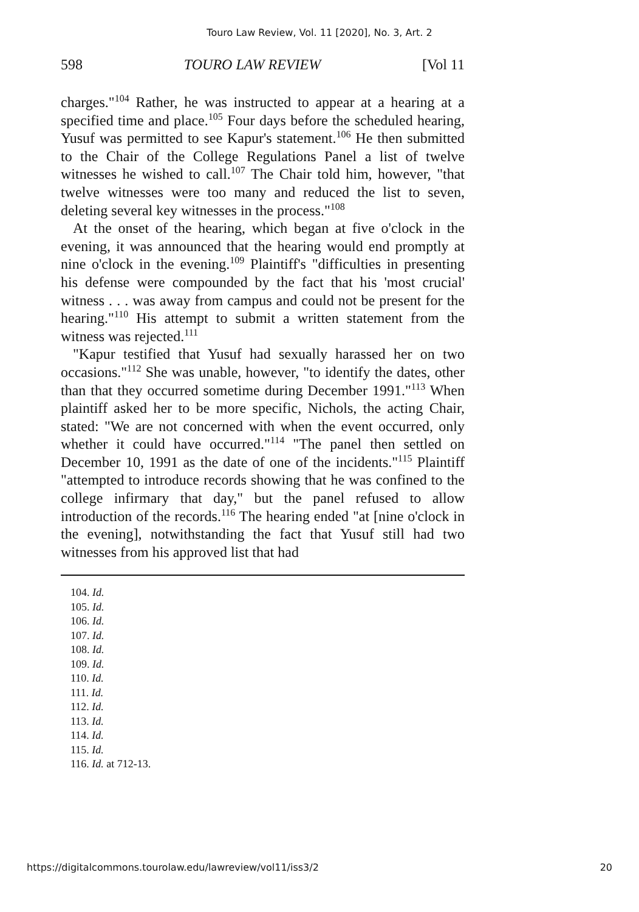Touro Law Review, Vol. 11 [2020], No. 3, Art. 2
598 TOURO LAW REVIEW [Vol 11
charges."<sup>104</sup> Rather, he was instructed to appear at a hearing at a specified time and place.<sup>105</sup> Four days before the scheduled hearing, Yusuf was permitted to see Kapur's statement.<sup>106</sup> He then submitted to the Chair of the College Regulations Panel a list of twelve witnesses he wished to call.<sup>107</sup> The Chair told him, however, "that twelve witnesses were too many and reduced the list to seven, deleting several key witnesses in the process."<sup>108</sup>
At the onset of the hearing, which began at five o'clock in the evening, it was announced that the hearing would end promptly at nine o'clock in the evening.<sup>109</sup> Plaintiff's "difficulties in presenting his defense were compounded by the fact that his 'most crucial' witness . . . was away from campus and could not be present for the hearing."<sup>110</sup> His attempt to submit a written statement from the witness was rejected.<sup>111</sup>
"Kapur testified that Yusuf had sexually harassed her on two occasions."<sup>112</sup> She was unable, however, "to identify the dates, other than that they occurred sometime during December 1991."<sup>113</sup> When plaintiff asked her to be more specific, Nichols, the acting Chair, stated: "We are not concerned with when the event occurred, only whether it could have occurred."<sup>114</sup> "The panel then settled on December 10, 1991 as the date of one of the incidents."<sup>115</sup> Plaintiff "attempted to introduce records showing that he was confined to the college infirmary that day," but the panel refused to allow introduction of the records.<sup>116</sup> The hearing ended "at [nine o'clock in the evening], notwithstanding the fact that Yusuf still had two witnesses from his approved list that had
104. Id.
105. Id.
106. Id.
107. Id.
108. Id.
109. Id.
110. Id.
111. Id.
112. Id.
113. Id.
114. Id.
115. Id.
116. Id. at 712-13.
https://digitalcommons.tourolaw.edu/lawreview/vol11/iss3/2 20